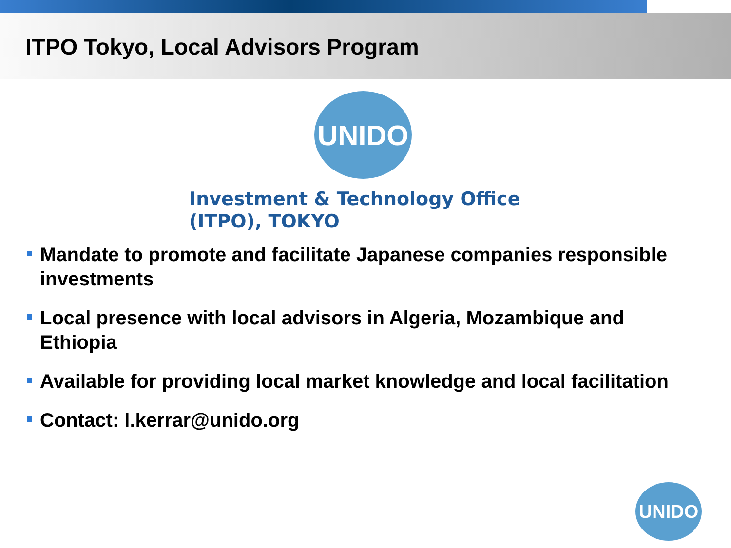ITPO Tokyo, Local Advisors Program
UNIDO
Investment & Technology Office
(ITPO), TOKYO
Mandate to promote and facilitate Japanese companies responsible investments
Local presence with local advisors in Algeria, Mozambique and Ethiopia
Available for providing local market knowledge and local facilitation
Contact: l.kerrar@unido.org
UNIDO